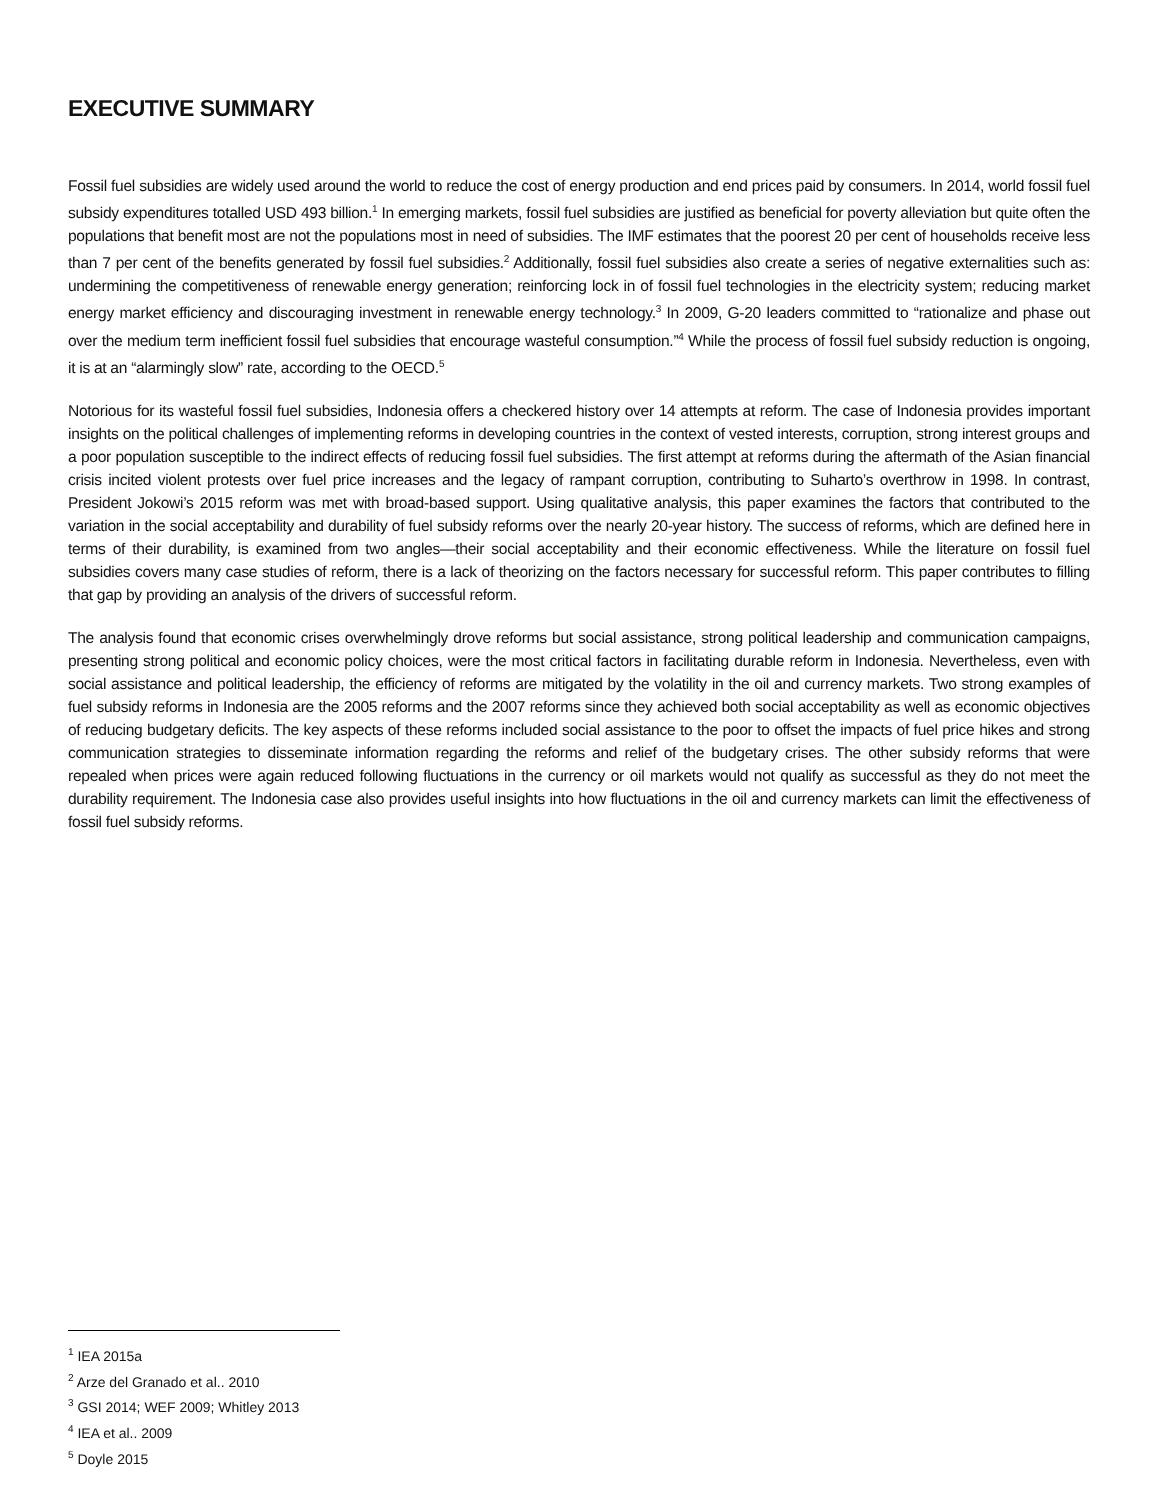EXECUTIVE SUMMARY
Fossil fuel subsidies are widely used around the world to reduce the cost of energy production and end prices paid by consumers. In 2014, world fossil fuel subsidy expenditures totalled USD 493 billion.<sup>1</sup> In emerging markets, fossil fuel subsidies are justified as beneficial for poverty alleviation but quite often the populations that benefit most are not the populations most in need of subsidies. The IMF estimates that the poorest 20 per cent of households receive less than 7 per cent of the benefits generated by fossil fuel subsidies.<sup>2</sup> Additionally, fossil fuel subsidies also create a series of negative externalities such as: undermining the competitiveness of renewable energy generation; reinforcing lock in of fossil fuel technologies in the electricity system; reducing market energy market efficiency and discouraging investment in renewable energy technology.<sup>3</sup> In 2009, G-20 leaders committed to “rationalize and phase out over the medium term inefficient fossil fuel subsidies that encourage wasteful consumption.”<sup>4</sup> While the process of fossil fuel subsidy reduction is ongoing, it is at an “alarmingly slow” rate, according to the OECD.<sup>5</sup>
Notorious for its wasteful fossil fuel subsidies, Indonesia offers a checkered history over 14 attempts at reform. The case of Indonesia provides important insights on the political challenges of implementing reforms in developing countries in the context of vested interests, corruption, strong interest groups and a poor population susceptible to the indirect effects of reducing fossil fuel subsidies. The first attempt at reforms during the aftermath of the Asian financial crisis incited violent protests over fuel price increases and the legacy of rampant corruption, contributing to Suharto’s overthrow in 1998. In contrast, President Jokowi’s 2015 reform was met with broad-based support. Using qualitative analysis, this paper examines the factors that contributed to the variation in the social acceptability and durability of fuel subsidy reforms over the nearly 20-year history. The success of reforms, which are defined here in terms of their durability, is examined from two angles—their social acceptability and their economic effectiveness. While the literature on fossil fuel subsidies covers many case studies of reform, there is a lack of theorizing on the factors necessary for successful reform. This paper contributes to filling that gap by providing an analysis of the drivers of successful reform.
The analysis found that economic crises overwhelmingly drove reforms but social assistance, strong political leadership and communication campaigns, presenting strong political and economic policy choices, were the most critical factors in facilitating durable reform in Indonesia. Nevertheless, even with social assistance and political leadership, the efficiency of reforms are mitigated by the volatility in the oil and currency markets. Two strong examples of fuel subsidy reforms in Indonesia are the 2005 reforms and the 2007 reforms since they achieved both social acceptability as well as economic objectives of reducing budgetary deficits. The key aspects of these reforms included social assistance to the poor to offset the impacts of fuel price hikes and strong communication strategies to disseminate information regarding the reforms and relief of the budgetary crises. The other subsidy reforms that were repealed when prices were again reduced following fluctuations in the currency or oil markets would not qualify as successful as they do not meet the durability requirement. The Indonesia case also provides useful insights into how fluctuations in the oil and currency markets can limit the effectiveness of fossil fuel subsidy reforms.
<sup>1</sup> IEA 2015a
<sup>2</sup> Arze del Granado et al.. 2010
<sup>3</sup> GSI 2014; WEF 2009; Whitley 2013
<sup>4</sup> IEA et al.. 2009
<sup>5</sup> Doyle 2015